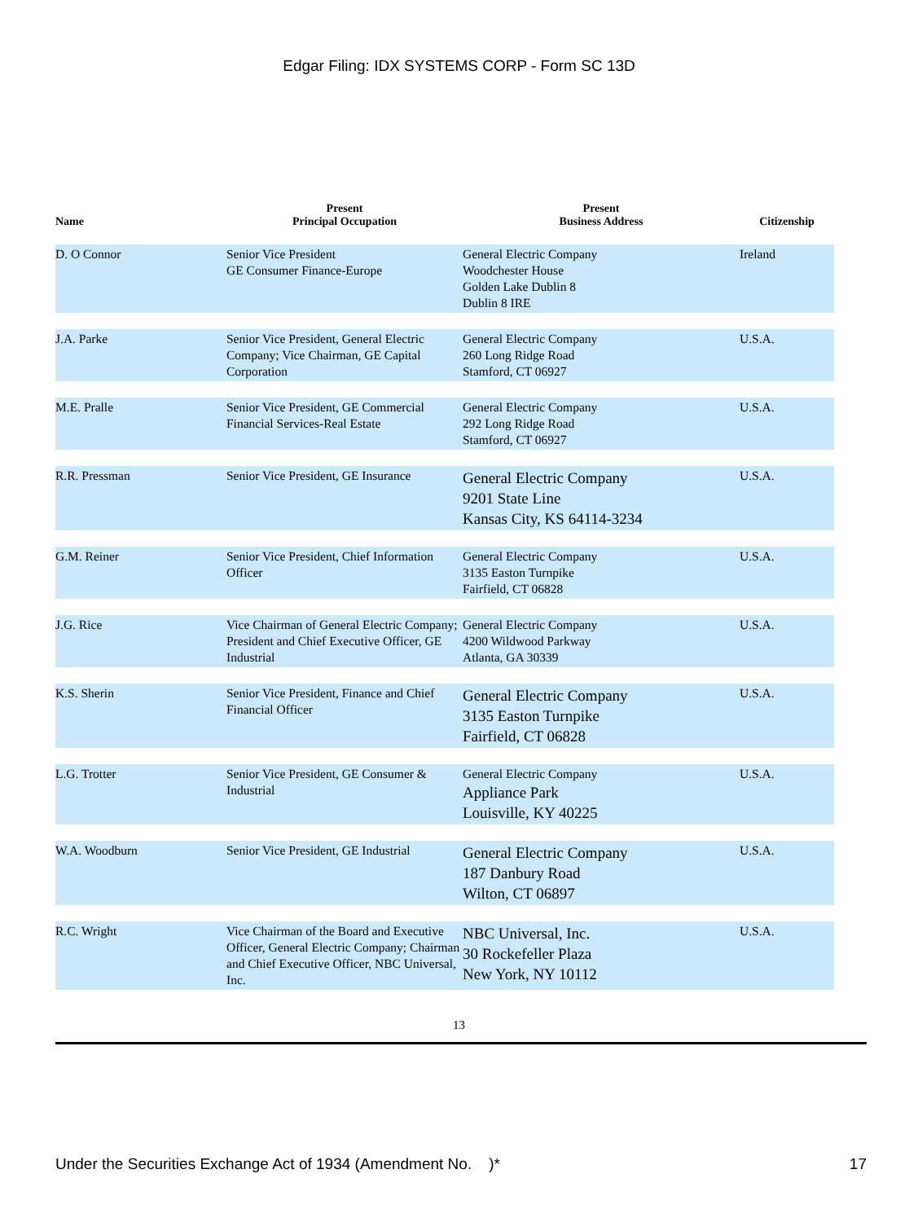Edgar Filing: IDX SYSTEMS CORP - Form SC 13D
| Name | Present Principal Occupation | Present Business Address | Citizenship |
| --- | --- | --- | --- |
| D. O Connor | Senior Vice President GE Consumer Finance-Europe | General Electric Company Woodchester House Golden Lake Dublin 8 Dublin 8 IRE | Ireland |
| J.A. Parke | Senior Vice President, General Electric Company; Vice Chairman, GE Capital Corporation | General Electric Company 260 Long Ridge Road Stamford, CT 06927 | U.S.A. |
| M.E. Pralle | Senior Vice President, GE Commercial Financial Services-Real Estate | General Electric Company 292 Long Ridge Road Stamford, CT 06927 | U.S.A. |
| R.R. Pressman | Senior Vice President, GE Insurance | General Electric Company 9201 State Line Kansas City, KS 64114-3234 | U.S.A. |
| G.M. Reiner | Senior Vice President, Chief Information Officer | General Electric Company 3135 Easton Turnpike Fairfield, CT 06828 | U.S.A. |
| J.G. Rice | Vice Chairman of General Electric Company; President and Chief Executive Officer, GE Industrial | General Electric Company 4200 Wildwood Parkway Atlanta, GA 30339 | U.S.A. |
| K.S. Sherin | Senior Vice President, Finance and Chief Financial Officer | General Electric Company 3135 Easton Turnpike Fairfield, CT 06828 | U.S.A. |
| L.G. Trotter | Senior Vice President, GE Consumer & Industrial | General Electric Company Appliance Park Louisville, KY 40225 | U.S.A. |
| W.A. Woodburn | Senior Vice President, GE Industrial | General Electric Company 187 Danbury Road Wilton, CT 06897 | U.S.A. |
| R.C. Wright | Vice Chairman of the Board and Executive Officer, General Electric Company; Chairman and Chief Executive Officer, NBC Universal, Inc. | NBC Universal, Inc. 30 Rockefeller Plaza New York, NY 10112 | U.S.A. |
13
Under the Securities Exchange Act of 1934 (Amendment No. )* 17